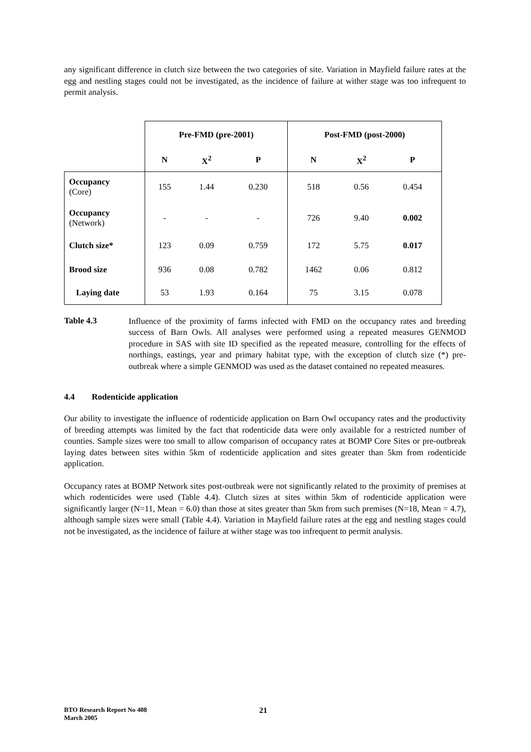any significant difference in clutch size between the two categories of site. Variation in Mayfield failure rates at the egg and nestling stages could not be investigated, as the incidence of failure at wither stage was too infrequent to permit analysis.
| | Pre-FMD (pre-2001) | | | Post-FMD (post-2000) | | |
| --- | --- | --- | --- | --- | --- | --- |
| | N | X<sup>2</sup> | P | N | X<sup>2</sup> | P |
| Occupancy (Core) | 155 | 1.44 | 0.230 | 518 | 0.56 | 0.454 |
| Occupancy (Network) | - | - | - | 726 | 9.40 | 0.002 |
| Clutch size* | 123 | 0.09 | 0.759 | 172 | 5.75 | 0.017 |
| Brood size | 936 | 0.08 | 0.782 | 1462 | 0.06 | 0.812 |
| Laying date | 53 | 1.93 | 0.164 | 75 | 3.15 | 0.078 |
Table 4.3
Influence of the proximity of farms infected with FMD on the occupancy rates and breeding success of Barn Owls. All analyses were performed using a repeated measures GENMOD procedure in SAS with site ID specified as the repeated measure, controlling for the effects of northings, eastings, year and primary habitat type, with the exception of clutch size (*) pre-outbreak where a simple GENMOD was used as the dataset contained no repeated measures.
4.4 Rodenticide application
Our ability to investigate the influence of rodenticide application on Barn Owl occupancy rates and the productivity of breeding attempts was limited by the fact that rodenticide data were only available for a restricted number of counties. Sample sizes were too small to allow comparison of occupancy rates at BOMP Core Sites or pre-outbreak laying dates between sites within 5km of rodenticide application and sites greater than 5km from rodenticide application.
Occupancy rates at BOMP Network sites post-outbreak were not significantly related to the proximity of premises at which rodenticides were used (Table 4.4). Clutch sizes at sites within 5km of rodenticide application were significantly larger (N=11, Mean = 6.0) than those at sites greater than 5km from such premises (N=18, Mean = 4.7), although sample sizes were small (Table 4.4). Variation in Mayfield failure rates at the egg and nestling stages could not be investigated, as the incidence of failure at wither stage was too infrequent to permit analysis.
BTO Research Report No 408
March 2005
21